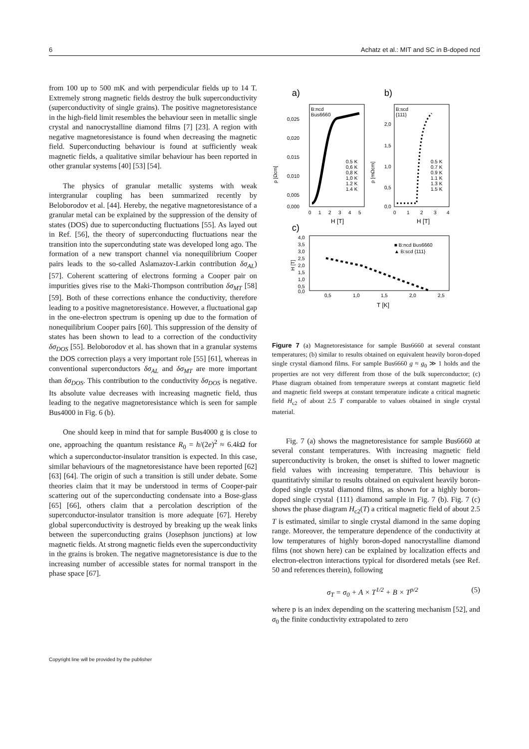6 Achatz et al.: MIT and SC in B-doped ncd
from 100 up to 500 mK and with perpendicular fields up to 14 T. Extremely strong magnetic fields destroy the bulk superconductivity (superconductivity of single grains). The positive magnetoresistance in the high-field limit resembles the behaviour seen in metallic single crystal and nanocrystalline diamond films [7] [23]. A region with negative magnetoresistance is found when decreasing the magnetic field. Superconducting behaviour is found at sufficiently weak magnetic fields, a qualitative similar behaviour has been reported in other granular systems [40] [53] [54].
The physics of granular metallic systems with weak intergranular coupling has been summarized recently by Beloborodov et al. [44]. Hereby, the negative magnetoresistance of a granular metal can be explained by the suppression of the density of states (DOS) due to superconducting fluctuations [55]. As layed out in Ref. [56], the theory of superconducting fluctuations near the transition into the superconduting state was developed long ago. The formation of a new transport channel via nonequilibrium Cooper pairs leads to the so-called Aslamazov-Larkin contribution δσ<sub>AL</sub>) [57]. Coherent scattering of electrons forming a Cooper pair on impurities gives rise to the Maki-Thompson contribution δσ<sub>MT</sub> [58] [59]. Both of these corrections enhance the conductivity, therefore leading to a positive magnetoresistance. However, a fluctuational gap in the one-electron spectrum is opening up due to the formation of nonequilibrium Cooper pairs [60]. This suppression of the density of states has been shown to lead to a correction of the conductivity δσ<sub>DOS</sub> [55]. Beloborodov et al. has shown that in a granular systems the DOS correction plays a very important role [55] [61], whereas in conventional superconductors δσ<sub>AL</sub> and δσ<sub>MT</sub> are more important than δσ<sub>DOS</sub>. This contribution to the conductivity δσ<sub>DOS</sub> is negative. Its absolute value decreases with increasing magnetic field, thus leading to the negative magnetoresistance which is seen for sample Bus4000 in Fig. 6 (b).
One should keep in mind that for sample Bus4000 g is close to one, approaching the quantum resistance R<sub>0</sub> = h/(2e)<sup>2</sup> ≈ 6.4kΩ for which a superconductor-insulator transition is expected. In this case, similar behaviours of the magnetoresistance have been reported [62] [63] [64]. The origin of such a transition is still under debate. Some theories claim that it may be understood in terms of Cooper-pair scattering out of the superconducting condensate into a Bose-glass [65] [66], others claim that a percolation description of the superconductor-insulator transition is more adequate [67]. Hereby global superconductivity is destroyed by breaking up the weak links between the superconducting grains (Josephson junctions) at low magnetic fields. At strong magnetic fields even the superconductivity in the grains is broken. The negative magnetoresistance is due to the increasing number of accessible states for normal transport in the phase space [67].
a)
b)
B:ncd
Bus6660
B:scd
{111}
0,025
0,020
0,015
0,010
0,005
0,000
2,0
1,5
1,0
0,5
0,0
ρ [Ωcm]
ρ [mΩcm]
0.5 K
0,6 K
0,8 K
1,0 K
1.2 K
1.4 K
0.5 K
0.7 K
0.9 K
1.1 K
1.3 K
1.5 K
0
1
2
3
4
5
0
1
2
3
4
H [T]
H [T]
c)
4,0
3,5
3,0
2,5
2,0
1,5
1,0
0,5
0,0
H [T]
■ B:ncd Bus6660
▲ B:scd {111}
0,5
1,0
1,5
2,0
2,5
T [K]
Figure 7 (a) Magnetoresistance for sample Bus6660 at several constant temperatures; (b) similar to results obtained on equivalent heavily boron-doped single crystal diamond films. For sample Bus6660 g ≈ g<sub>0</sub> ≫ 1 holds and the properties are not very different from those of the bulk superconductor; (c) Phase diagram obtained from temperature sweeps at constant magnetic field and magnetic field sweeps at constant temperature indicate a critical magnetic field H<sub>c2</sub> of about 2.5 T comparable to values obtained in single crystal material.
Fig. 7 (a) shows the magnetoresistance for sample Bus6660 at several constant temperatures. With increasing magnetic field superconductivity is broken, the onset is shifted to lower magnetic field values with increasing temperature. This behaviour is quantitativly similar to results obtained on equivalent heavily boron-doped single crystal diamond films, as shown for a highly boron-doped single crystal {111} diamond sample in Fig. 7 (b). Fig. 7 (c) shows the phase diagram H<sub>c2</sub>(T) a critical magnetic field of about 2.5 T is estimated, similar to single crystal diamond in the same doping range. Moreover, the temperature dependence of the conductivity at low temperatures of highly boron-doped nanocrystalline diamond films (not shown here) can be explained by localization effects and electron-electron interactions typical for disordered metals (see Ref. 50 and references therein), following
σ<sub>T</sub> = σ<sub>0</sub> + A × T<sup>1/2</sup> + B × T<sup>p/2</sup> (5)
where p is an index depending on the scattering mechanism [52], and σ<sub>0</sub> the finite conductivity extrapolated to zero
Copyright line will be provided by the publisher